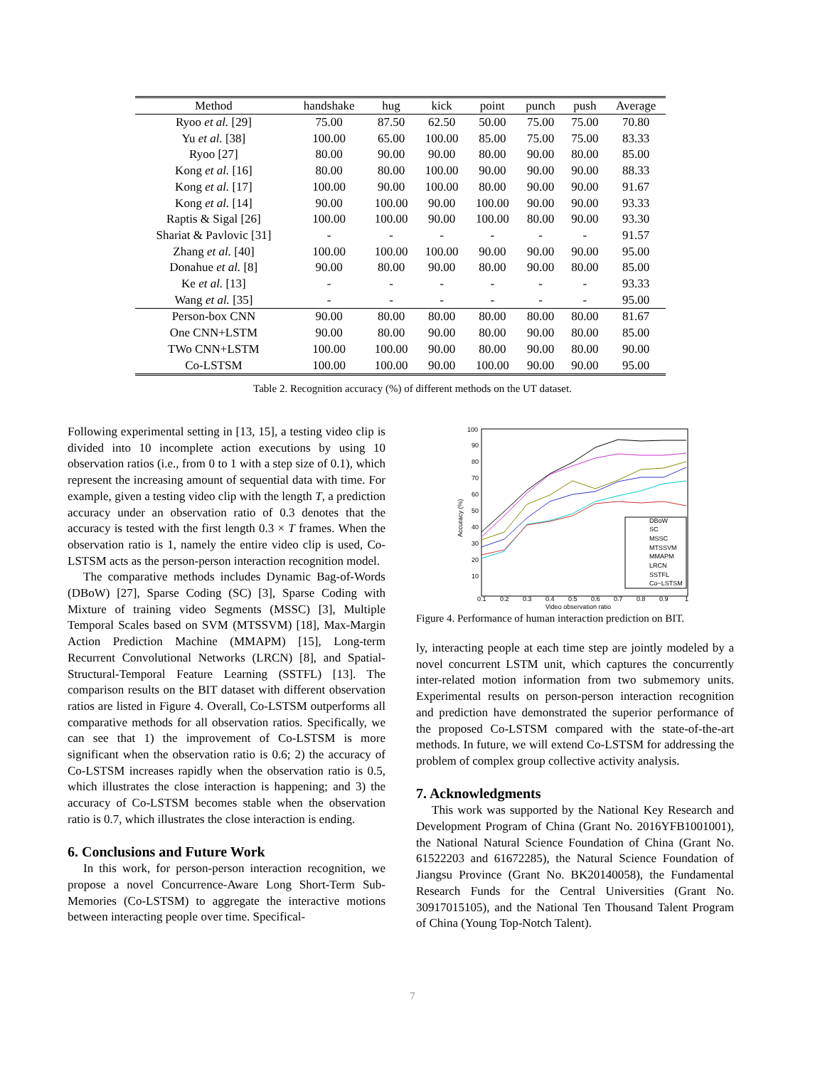| Method | handshake | hug | kick | point | punch | push | Average |
| --- | --- | --- | --- | --- | --- | --- | --- |
| Ryoo et al. [29] | 75.00 | 87.50 | 62.50 | 50.00 | 75.00 | 75.00 | 70.80 |
| Yu et al. [38] | 100.00 | 65.00 | 100.00 | 85.00 | 75.00 | 75.00 | 83.33 |
| Ryoo [27] | 80.00 | 90.00 | 90.00 | 80.00 | 90.00 | 80.00 | 85.00 |
| Kong et al. [16] | 80.00 | 80.00 | 100.00 | 90.00 | 90.00 | 90.00 | 88.33 |
| Kong et al. [17] | 100.00 | 90.00 | 100.00 | 80.00 | 90.00 | 90.00 | 91.67 |
| Kong et al. [14] | 90.00 | 100.00 | 90.00 | 100.00 | 90.00 | 90.00 | 93.33 |
| Raptis & Sigal [26] | 100.00 | 100.00 | 90.00 | 100.00 | 80.00 | 90.00 | 93.30 |
| Shariat & Pavlovic [31] | - | - | - | - | - | - | 91.57 |
| Zhang et al. [40] | 100.00 | 100.00 | 100.00 | 90.00 | 90.00 | 90.00 | 95.00 |
| Donahue et al. [8] | 90.00 | 80.00 | 90.00 | 80.00 | 90.00 | 80.00 | 85.00 |
| Ke et al. [13] | - | - | - | - | - | - | 93.33 |
| Wang et al. [35] | - | - | - | - | - | - | 95.00 |
| Person-box CNN | 90.00 | 80.00 | 80.00 | 80.00 | 80.00 | 80.00 | 81.67 |
| One CNN+LSTM | 90.00 | 80.00 | 90.00 | 80.00 | 90.00 | 80.00 | 85.00 |
| TWo CNN+LSTM | 100.00 | 100.00 | 90.00 | 80.00 | 90.00 | 80.00 | 90.00 |
| Co-LSTSM | 100.00 | 100.00 | 90.00 | 100.00 | 90.00 | 90.00 | 95.00 |
Table 2. Recognition accuracy (%) of different methods on the UT dataset.
Following experimental setting in [13, 15], a testing video clip is divided into 10 incomplete action executions by using 10 observation ratios (i.e., from 0 to 1 with a step size of 0.1), which represent the increasing amount of sequential data with time. For example, given a testing video clip with the length T, a prediction accuracy under an observation ratio of 0.3 denotes that the accuracy is tested with the first length 0.3 × T frames. When the observation ratio is 1, namely the entire video clip is used, Co-LSTSM acts as the person-person interaction recognition model.
The comparative methods includes Dynamic Bag-of-Words (DBoW) [27], Sparse Coding (SC) [3], Sparse Coding with Mixture of training video Segments (MSSC) [3], Multiple Temporal Scales based on SVM (MTSSVM) [18], Max-Margin Action Prediction Machine (MMAPM) [15], Long-term Recurrent Convolutional Networks (LRCN) [8], and Spatial-Structural-Temporal Feature Learning (SSTFL) [13]. The comparison results on the BIT dataset with different observation ratios are listed in Figure 4. Overall, Co-LSTSM outperforms all comparative methods for all observation ratios. Specifically, we can see that 1) the improvement of Co-LSTSM is more significant when the observation ratio is 0.6; 2) the accuracy of Co-LSTSM increases rapidly when the observation ratio is 0.5, which illustrates the close interaction is happening; and 3) the accuracy of Co-LSTSM becomes stable when the observation ratio is 0.7, which illustrates the close interaction is ending.
6. Conclusions and Future Work
In this work, for person-person interaction recognition, we propose a novel Concurrence-Aware Long Short-Term Sub-Memories (Co-LSTSM) to aggregate the interactive motions between interacting people over time. Specifical-
100
90
80
70
60
50
40
30
20
10
0.1
0.2
0.3
0.4
0.5
0.6
0.7
0.8
0.9
1
Video observation ratio
Accuracy (%)
DBoW
SC
MSSC
MTSSVM
MMAPM
LRCN
SSTFL
Co−LSTSM
Figure 4. Performance of human interaction prediction on BIT.
ly, interacting people at each time step are jointly modeled by a novel concurrent LSTM unit, which captures the concurrently inter-related motion information from two submemory units. Experimental results on person-person interaction recognition and prediction have demonstrated the superior performance of the proposed Co-LSTSM compared with the state-of-the-art methods. In future, we will extend Co-LSTSM for addressing the problem of complex group collective activity analysis.
7. Acknowledgments
This work was supported by the National Key Research and Development Program of China (Grant No. 2016YFB1001001), the National Natural Science Foundation of China (Grant No. 61522203 and 61672285), the Natural Science Foundation of Jiangsu Province (Grant No. BK20140058), the Fundamental Research Funds for the Central Universities (Grant No. 30917015105), and the National Ten Thousand Talent Program of China (Young Top-Notch Talent).
7